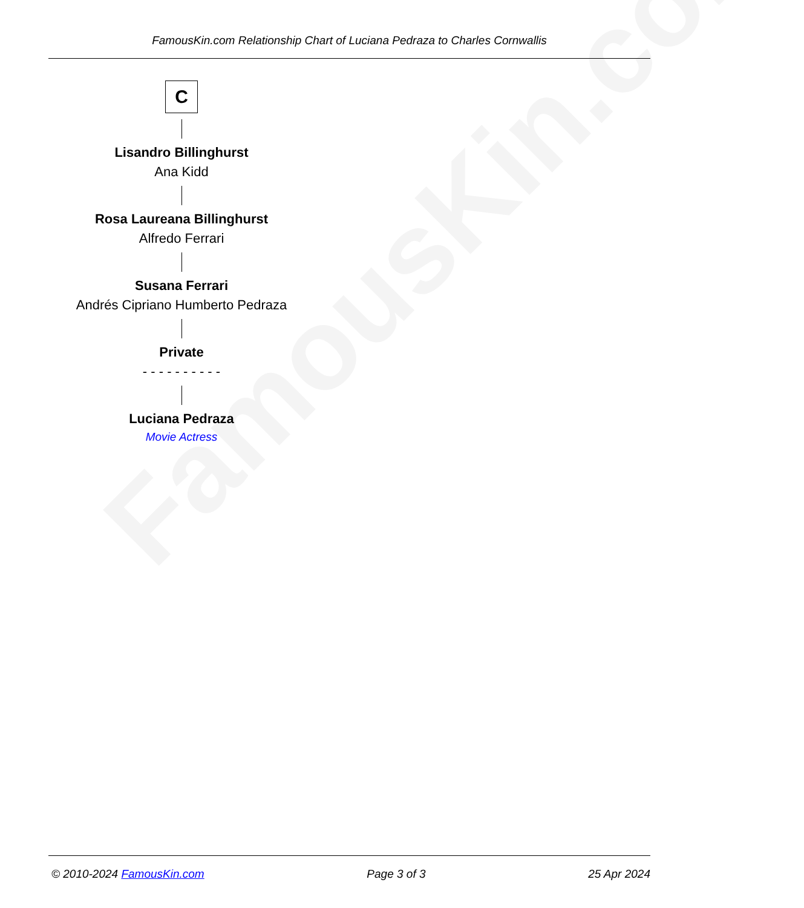FamousKin.com
FamousKin.com Relationship Chart of Luciana Pedraza to Charles Cornwallis
C
Lisandro Billinghurst
Ana Kidd
Rosa Laureana Billinghurst
Alfredo Ferrari
Susana Ferrari
Andrés Cipriano Humberto Pedraza
Private
- - - - - - - - - -
Luciana Pedraza
Movie Actress
© 2010-2024 FamousKin.com Page 3 of 3 25 Apr 2024